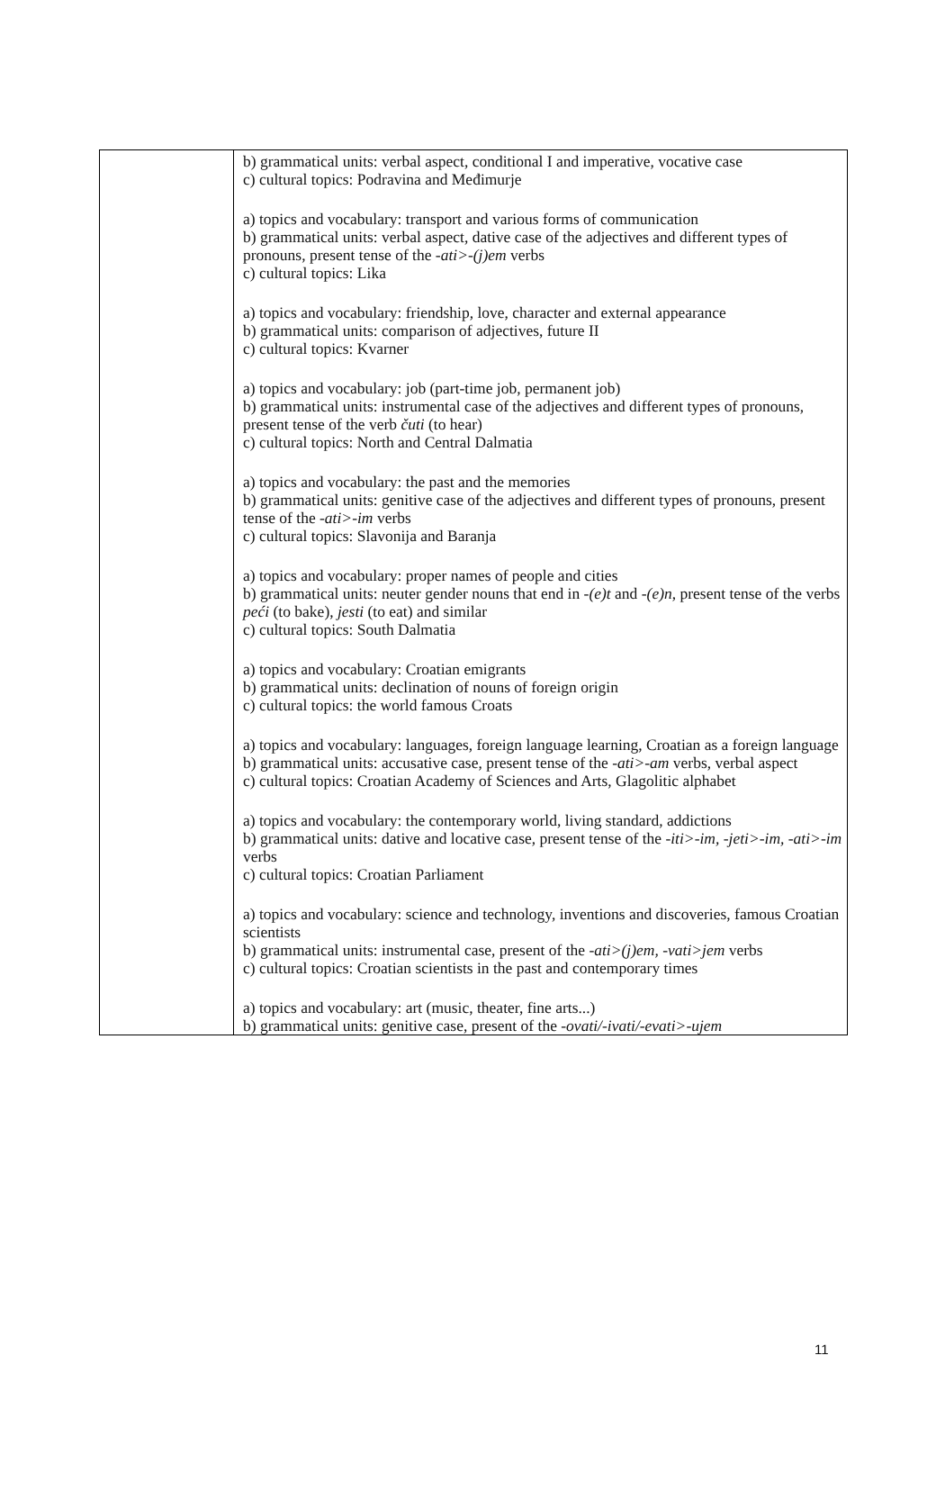| | b) grammatical units: verbal aspect, conditional I and imperative, vocative case c) cultural topics: Podravina and Međimurje a) topics and vocabulary: transport and various forms of communication b) grammatical units: verbal aspect, dative case of the adjectives and different types of pronouns, present tense of the -ati>-(j)em verbs c) cultural topics: Lika a) topics and vocabulary: friendship, love, character and external appearance b) grammatical units: comparison of adjectives, future II c) cultural topics: Kvarner a) topics and vocabulary: job (part-time job, permanent job) b) grammatical units: instrumental case of the adjectives and different types of pronouns, present tense of the verb čuti (to hear) c) cultural topics: North and Central Dalmatia a) topics and vocabulary: the past and the memories b) grammatical units: genitive case of the adjectives and different types of pronouns, present tense of the -ati>-im verbs c) cultural topics: Slavonija and Baranja a) topics and vocabulary: proper names of people and cities b) grammatical units: neuter gender nouns that end in -(e)t and -(e)n , present tense of the verbs peći (to bake), jesti (to eat) and similar c) cultural topics: South Dalmatia a) topics and vocabulary: Croatian emigrants b) grammatical units: declination of nouns of foreign origin c) cultural topics: the world famous Croats a) topics and vocabulary: languages, foreign language learning, Croatian as a foreign language b) grammatical units: accusative case, present tense of the -ati>-am verbs, verbal aspect c) cultural topics: Croatian Academy of Sciences and Arts, Glagolitic alphabet a) topics and vocabulary: the contemporary world, living standard, addictions b) grammatical units: dative and locative case, present tense of the -iti>-im, -jeti>-im, -ati>-im verbs c) cultural topics: Croatian Parliament a) topics and vocabulary: science and technology, inventions and discoveries, famous Croatian scientists b) grammatical units: instrumental case, present of the -ati>(j)em, -vati>jem verbs c) cultural topics: Croatian scientists in the past and contemporary times a) topics and vocabulary: art (music, theater, fine arts...) b) grammatical units: genitive case, present of the -ovati/-ivati/-evati>-ujem |
11